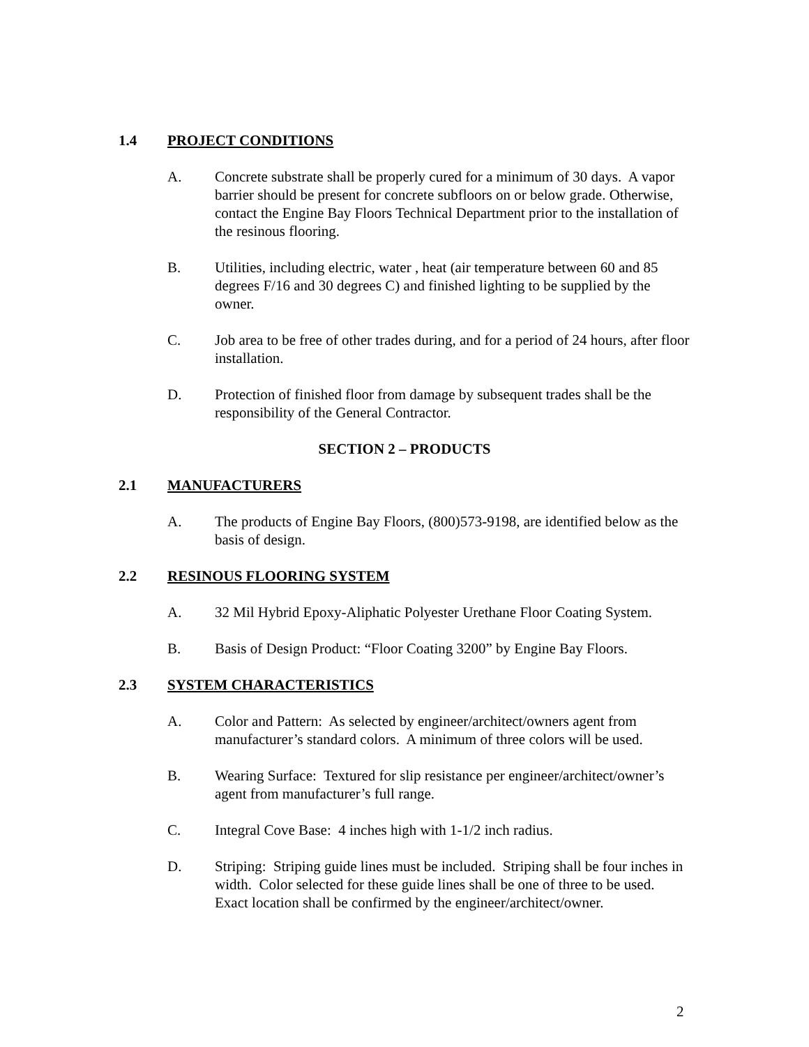1.4 PROJECT CONDITIONS
A. Concrete substrate shall be properly cured for a minimum of 30 days. A vapor barrier should be present for concrete subfloors on or below grade. Otherwise, contact the Engine Bay Floors Technical Department prior to the installation of the resinous flooring.
B. Utilities, including electric, water , heat (air temperature between 60 and 85 degrees F/16 and 30 degrees C) and finished lighting to be supplied by the owner.
C. Job area to be free of other trades during, and for a period of 24 hours, after floor installation.
D. Protection of finished floor from damage by subsequent trades shall be the responsibility of the General Contractor.
SECTION 2 – PRODUCTS
2.1 MANUFACTURERS
A. The products of Engine Bay Floors, (800)573-9198, are identified below as the basis of design.
2.2 RESINOUS FLOORING SYSTEM
A. 32 Mil Hybrid Epoxy-Aliphatic Polyester Urethane Floor Coating System.
B. Basis of Design Product: “Floor Coating 3200” by Engine Bay Floors.
2.3 SYSTEM CHARACTERISTICS
A. Color and Pattern: As selected by engineer/architect/owners agent from manufacturer’s standard colors. A minimum of three colors will be used.
B. Wearing Surface: Textured for slip resistance per engineer/architect/owner’s agent from manufacturer’s full range.
C. Integral Cove Base: 4 inches high with 1-1/2 inch radius.
D. Striping: Striping guide lines must be included. Striping shall be four inches in width. Color selected for these guide lines shall be one of three to be used. Exact location shall be confirmed by the engineer/architect/owner.
2